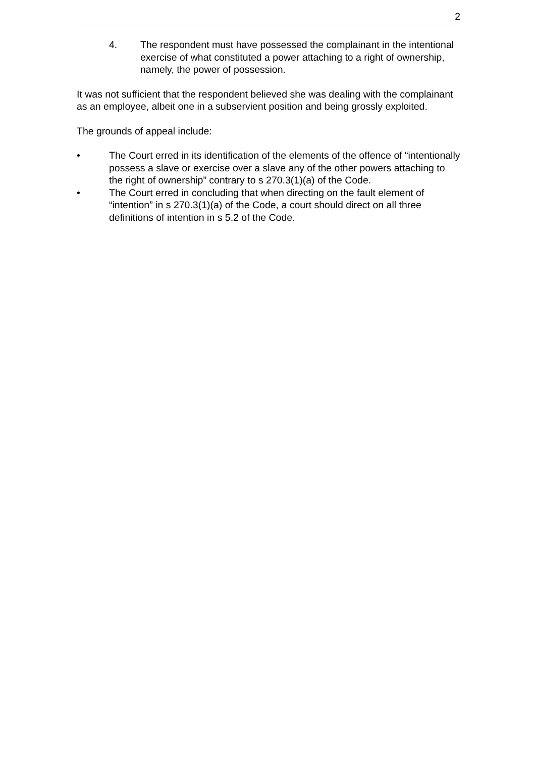2
4. The respondent must have possessed the complainant in the intentional exercise of what constituted a power attaching to a right of ownership, namely, the power of possession.
It was not sufficient that the respondent believed she was dealing with the complainant as an employee, albeit one in a subservient position and being grossly exploited.
The grounds of appeal include:
• The Court erred in its identification of the elements of the offence of “intentionally possess a slave or exercise over a slave any of the other powers attaching to the right of ownership” contrary to s 270.3(1)(a) of the Code.
• The Court erred in concluding that when directing on the fault element of “intention” in s 270.3(1)(a) of the Code, a court should direct on all three definitions of intention in s 5.2 of the Code.